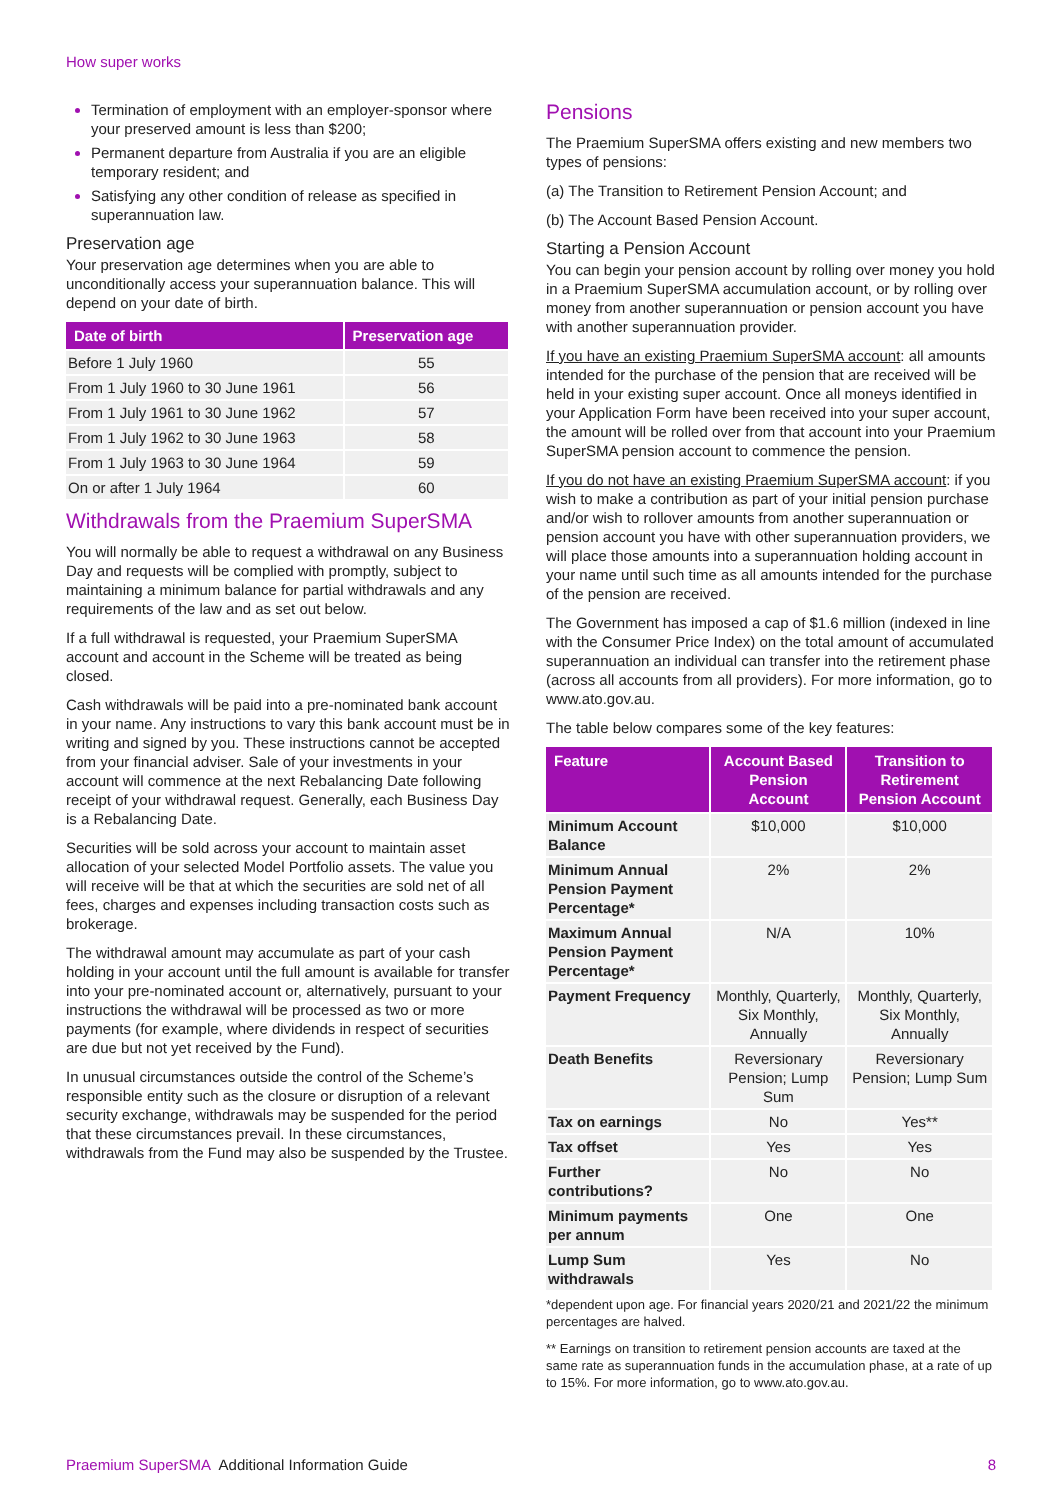How super works
Termination of employment with an employer-sponsor where your preserved amount is less than $200;
Permanent departure from Australia if you are an eligible temporary resident; and
Satisfying any other condition of release as specified in superannuation law.
Preservation age
Your preservation age determines when you are able to unconditionally access your superannuation balance. This will depend on your date of birth.
| Date of birth | Preservation age |
| --- | --- |
| Before 1 July 1960 | 55 |
| From 1 July 1960 to 30 June 1961 | 56 |
| From 1 July 1961 to 30 June 1962 | 57 |
| From 1 July 1962 to 30 June 1963 | 58 |
| From 1 July 1963 to 30 June 1964 | 59 |
| On or after 1 July 1964 | 60 |
Withdrawals from the Praemium SuperSMA
You will normally be able to request a withdrawal on any Business Day and requests will be complied with promptly, subject to maintaining a minimum balance for partial withdrawals and any requirements of the law and as set out below.
If a full withdrawal is requested, your Praemium SuperSMA account and account in the Scheme will be treated as being closed.
Cash withdrawals will be paid into a pre-nominated bank account in your name. Any instructions to vary this bank account must be in writing and signed by you. These instructions cannot be accepted from your financial adviser. Sale of your investments in your account will commence at the next Rebalancing Date following receipt of your withdrawal request. Generally, each Business Day is a Rebalancing Date.
Securities will be sold across your account to maintain asset allocation of your selected Model Portfolio assets. The value you will receive will be that at which the securities are sold net of all fees, charges and expenses including transaction costs such as brokerage.
The withdrawal amount may accumulate as part of your cash holding in your account until the full amount is available for transfer into your pre-nominated account or, alternatively, pursuant to your instructions the withdrawal will be processed as two or more payments (for example, where dividends in respect of securities are due but not yet received by the Fund).
In unusual circumstances outside the control of the Scheme’s responsible entity such as the closure or disruption of a relevant security exchange, withdrawals may be suspended for the period that these circumstances prevail. In these circumstances, withdrawals from the Fund may also be suspended by the Trustee.
Pensions
The Praemium SuperSMA offers existing and new members two types of pensions:
(a) The Transition to Retirement Pension Account; and
(b) The Account Based Pension Account.
Starting a Pension Account
You can begin your pension account by rolling over money you hold in a Praemium SuperSMA accumulation account, or by rolling over money from another superannuation or pension account you have with another superannuation provider.
If you have an existing Praemium SuperSMA account: all amounts intended for the purchase of the pension that are received will be held in your existing super account. Once all moneys identified in your Application Form have been received into your super account, the amount will be rolled over from that account into your Praemium SuperSMA pension account to commence the pension.
If you do not have an existing Praemium SuperSMA account: if you wish to make a contribution as part of your initial pension purchase and/or wish to rollover amounts from another superannuation or pension account you have with other superannuation providers, we will place those amounts into a superannuation holding account in your name until such time as all amounts intended for the purchase of the pension are received.
The Government has imposed a cap of $1.6 million (indexed in line with the Consumer Price Index) on the total amount of accumulated superannuation an individual can transfer into the retirement phase (across all accounts from all providers). For more information, go to www.ato.gov.au.
The table below compares some of the key features:
| Feature | Account Based Pension Account | Transition to Retirement Pension Account |
| --- | --- | --- |
| Minimum Account Balance | $10,000 | $10,000 |
| Minimum Annual Pension Payment Percentage* | 2% | 2% |
| Maximum Annual Pension Payment Percentage* | N/A | 10% |
| Payment Frequency | Monthly, Quarterly, Six Monthly, Annually | Monthly, Quarterly, Six Monthly, Annually |
| Death Benefits | Reversionary Pension; Lump Sum | Reversionary Pension; Lump Sum |
| Tax on earnings | No | Yes** |
| Tax offset | Yes | Yes |
| Further contributions? | No | No |
| Minimum payments per annum | One | One |
| Lump Sum withdrawals | Yes | No |
*dependent upon age. For financial years 2020/21 and 2021/22 the minimum percentages are halved.
** Earnings on transition to retirement pension accounts are taxed at the same rate as superannuation funds in the accumulation phase, at a rate of up to 15%. For more information, go to www.ato.gov.au.
Praemium SuperSMA Additional Information Guide 8